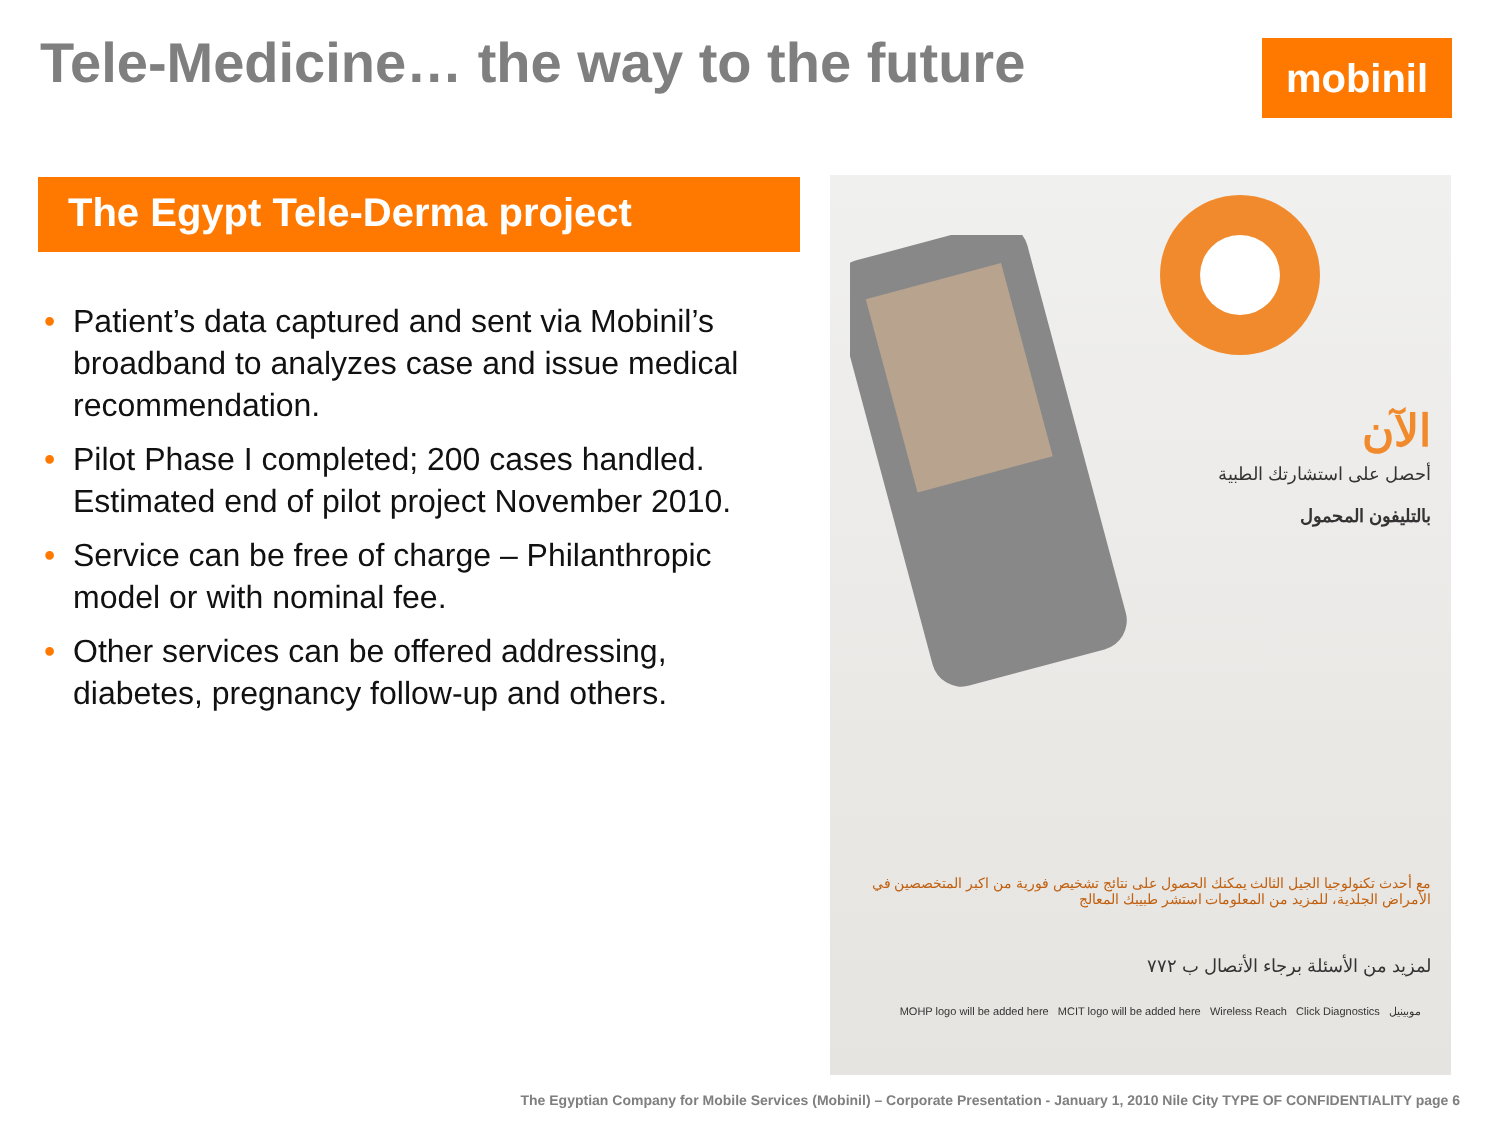Tele-Medicine… the way to the future
mobinil
The Egypt Tele-Derma project
• Patient’s data captured and sent via Mobinil’s broadband to analyzes case and issue medical recommendation.
• Pilot Phase I completed; 200 cases handled. Estimated end of pilot project November 2010.
• Service can be free of charge – Philanthropic model or with nominal fee.
• Other services can be offered addressing, diabetes, pregnancy follow-up and others.
الآن
أحصل على استشارتك الطبية
بالتليفون المحمول
مع أحدث تكنولوجيا الجيل الثالث يمكنك الحصول على نتائج تشخيص فورية من اكبر المتخصصين في الأمراض الجلدية، للمزيد من المعلومات استشر طبيبك المعالج
لمزيد من الأسئلة برجاء الأتصال ب ٧٧٢
MOHP logo will be added here MCIT logo will be added here Wireless Reach Click Diagnostics موبينيل
The Egyptian Company for Mobile Services (Mobinil) – Corporate Presentation - January 1, 2010 Nile City TYPE OF CONFIDENTIALITY page 6